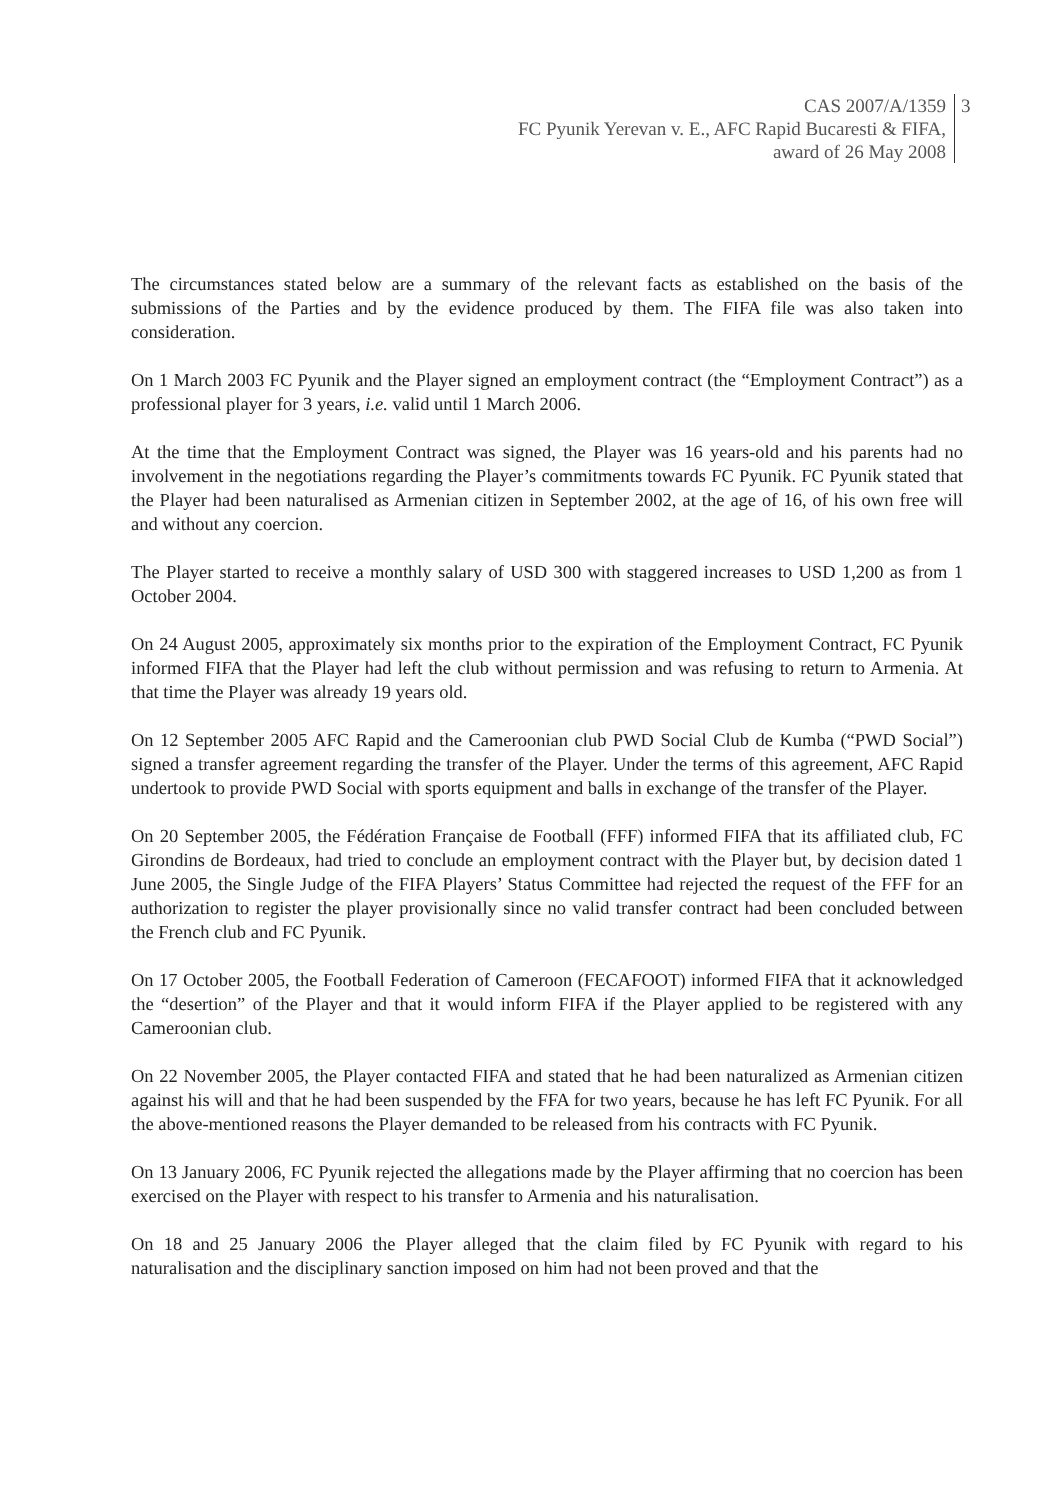CAS 2007/A/1359
FC Pyunik Yerevan v. E., AFC Rapid Bucaresti & FIFA,
award of 26 May 2008
3
The circumstances stated below are a summary of the relevant facts as established on the basis of the submissions of the Parties and by the evidence produced by them. The FIFA file was also taken into consideration.
On 1 March 2003 FC Pyunik and the Player signed an employment contract (the “Employment Contract”) as a professional player for 3 years, i.e. valid until 1 March 2006.
At the time that the Employment Contract was signed, the Player was 16 years-old and his parents had no involvement in the negotiations regarding the Player’s commitments towards FC Pyunik. FC Pyunik stated that the Player had been naturalised as Armenian citizen in September 2002, at the age of 16, of his own free will and without any coercion.
The Player started to receive a monthly salary of USD 300 with staggered increases to USD 1,200 as from 1 October 2004.
On 24 August 2005, approximately six months prior to the expiration of the Employment Contract, FC Pyunik informed FIFA that the Player had left the club without permission and was refusing to return to Armenia. At that time the Player was already 19 years old.
On 12 September 2005 AFC Rapid and the Cameroonian club PWD Social Club de Kumba (“PWD Social”) signed a transfer agreement regarding the transfer of the Player. Under the terms of this agreement, AFC Rapid undertook to provide PWD Social with sports equipment and balls in exchange of the transfer of the Player.
On 20 September 2005, the Fédération Française de Football (FFF) informed FIFA that its affiliated club, FC Girondins de Bordeaux, had tried to conclude an employment contract with the Player but, by decision dated 1 June 2005, the Single Judge of the FIFA Players’ Status Committee had rejected the request of the FFF for an authorization to register the player provisionally since no valid transfer contract had been concluded between the French club and FC Pyunik.
On 17 October 2005, the Football Federation of Cameroon (FECAFOOT) informed FIFA that it acknowledged the “desertion” of the Player and that it would inform FIFA if the Player applied to be registered with any Cameroonian club.
On 22 November 2005, the Player contacted FIFA and stated that he had been naturalized as Armenian citizen against his will and that he had been suspended by the FFA for two years, because he has left FC Pyunik. For all the above-mentioned reasons the Player demanded to be released from his contracts with FC Pyunik.
On 13 January 2006, FC Pyunik rejected the allegations made by the Player affirming that no coercion has been exercised on the Player with respect to his transfer to Armenia and his naturalisation.
On 18 and 25 January 2006 the Player alleged that the claim filed by FC Pyunik with regard to his naturalisation and the disciplinary sanction imposed on him had not been proved and that the